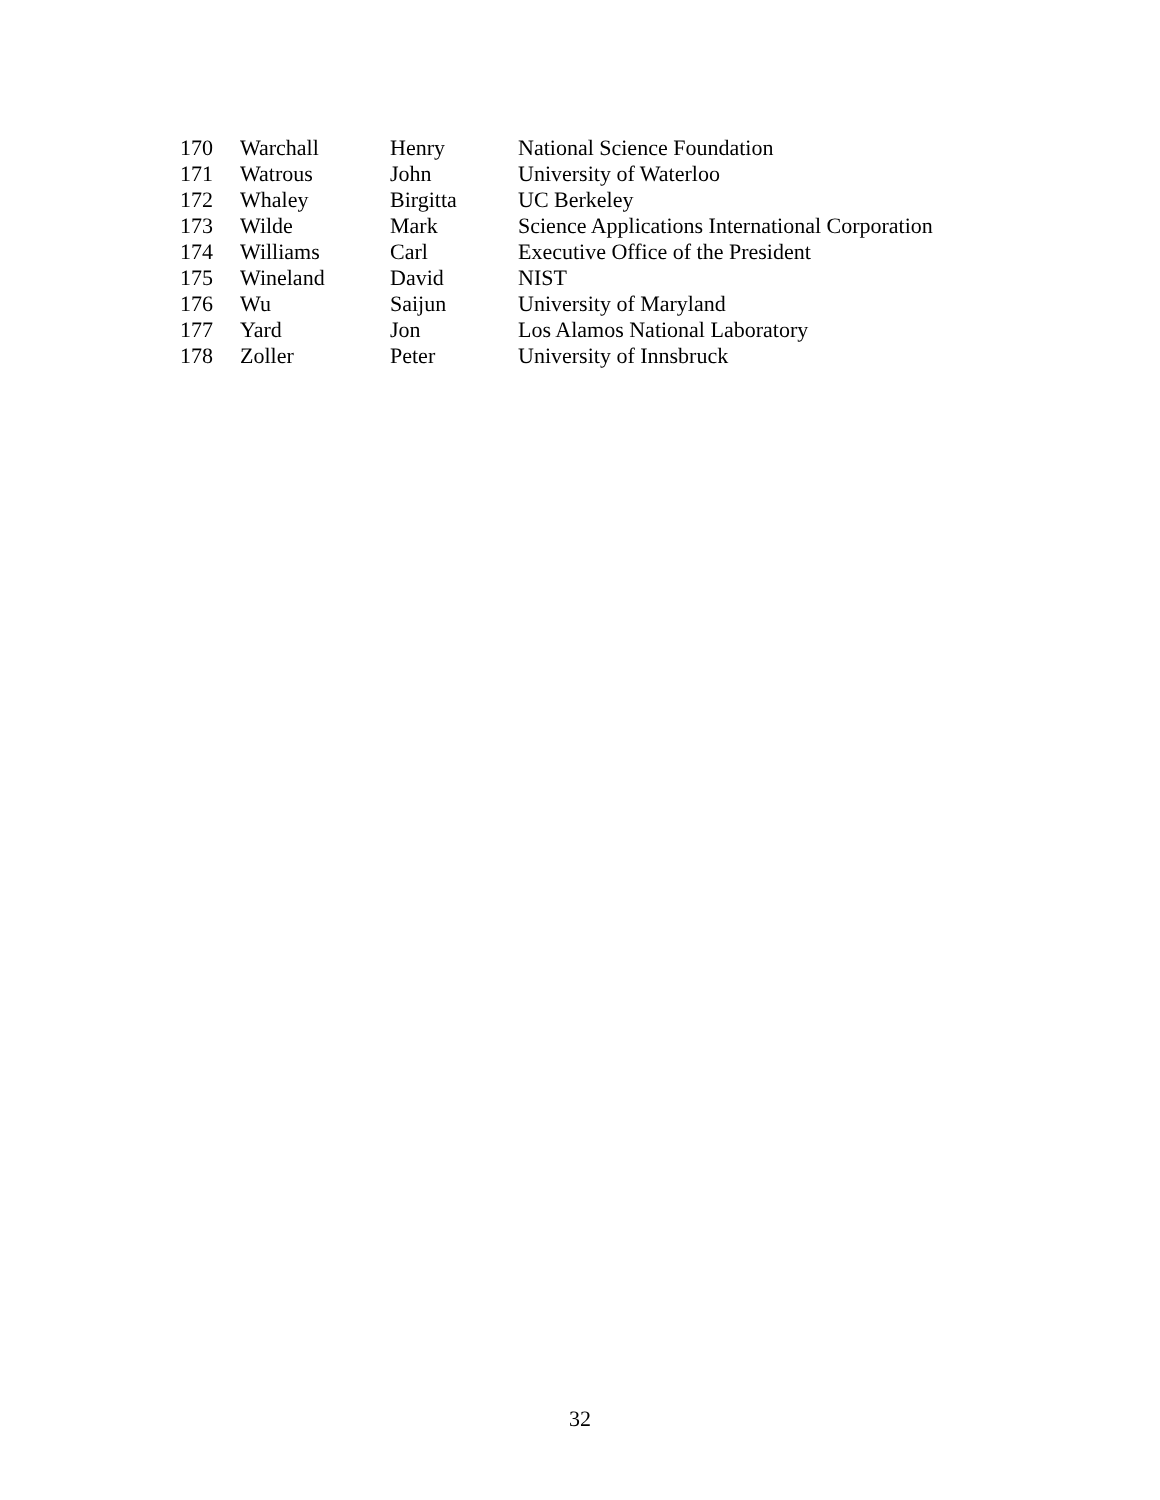| 170 | Warchall | Henry | National Science Foundation |
| 171 | Watrous | John | University of Waterloo |
| 172 | Whaley | Birgitta | UC Berkeley |
| 173 | Wilde | Mark | Science Applications International Corporation |
| 174 | Williams | Carl | Executive Office of the President |
| 175 | Wineland | David | NIST |
| 176 | Wu | Saijun | University of Maryland |
| 177 | Yard | Jon | Los Alamos National Laboratory |
| 178 | Zoller | Peter | University of Innsbruck |
32